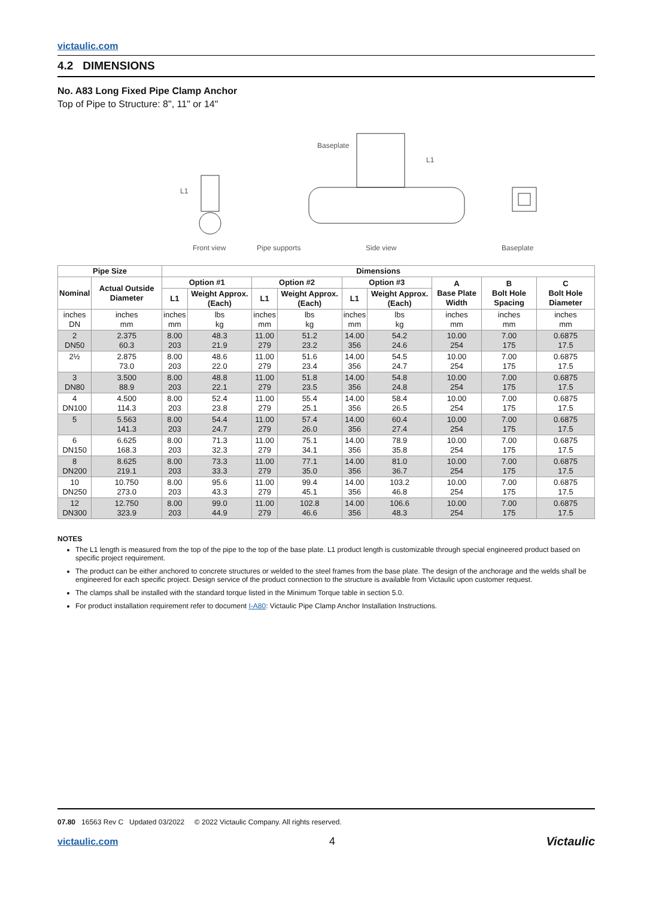victaulic.com
4.2 DIMENSIONS
No. A83 Long Fixed Pipe Clamp Anchor
Top of Pipe to Structure: 8", 11" or 14"
L1
Front view
Baseplate
L1
Pipe supports
Side view
Baseplate
| Pipe Size | | Dimensions | | | | | | | | |
| --- | --- | --- | --- | --- | --- | --- | --- | --- | --- | --- |
| Nominal | Actual Outside Diameter | Option #1 | | Option #2 | | Option #3 | | A Base Plate Width | B Bolt Hole Spacing | C Bolt Hole Diameter |
| | | L1 | Weight Approx. (Each) | L1 | Weight Approx. (Each) | L1 | Weight Approx. (Each) | | | |
| inches DN | inches mm | inches mm | lbs kg | inches mm | lbs kg | inches mm | lbs kg | inches mm | inches mm | inches mm |
| 2 DN50 | 2.375 60.3 | 8.00 203 | 48.3 21.9 | 11.00 279 | 51.2 23.2 | 14.00 356 | 54.2 24.6 | 10.00 254 | 7.00 175 | 0.6875 17.5 |
| 2½ | 2.875 73.0 | 8.00 203 | 48.6 22.0 | 11.00 279 | 51.6 23.4 | 14.00 356 | 54.5 24.7 | 10.00 254 | 7.00 175 | 0.6875 17.5 |
| 3 DN80 | 3.500 88.9 | 8.00 203 | 48.8 22.1 | 11.00 279 | 51.8 23.5 | 14.00 356 | 54.8 24.8 | 10.00 254 | 7.00 175 | 0.6875 17.5 |
| 4 DN100 | 4.500 114.3 | 8.00 203 | 52.4 23.8 | 11.00 279 | 55.4 25.1 | 14.00 356 | 58.4 26.5 | 10.00 254 | 7.00 175 | 0.6875 17.5 |
| 5 | 5.563 141.3 | 8.00 203 | 54.4 24.7 | 11.00 279 | 57.4 26.0 | 14.00 356 | 60.4 27.4 | 10.00 254 | 7.00 175 | 0.6875 17.5 |
| 6 DN150 | 6.625 168.3 | 8.00 203 | 71.3 32.3 | 11.00 279 | 75.1 34.1 | 14.00 356 | 78.9 35.8 | 10.00 254 | 7.00 175 | 0.6875 17.5 |
| 8 DN200 | 8.625 219.1 | 8.00 203 | 73.3 33.3 | 11.00 279 | 77.1 35.0 | 14.00 356 | 81.0 36.7 | 10.00 254 | 7.00 175 | 0.6875 17.5 |
| 10 DN250 | 10.750 273.0 | 8.00 203 | 95.6 43.3 | 11.00 279 | 99.4 45.1 | 14.00 356 | 103.2 46.8 | 10.00 254 | 7.00 175 | 0.6875 17.5 |
| 12 DN300 | 12.750 323.9 | 8.00 203 | 99.0 44.9 | 11.00 279 | 102.8 46.6 | 14.00 356 | 106.6 48.3 | 10.00 254 | 7.00 175 | 0.6875 17.5 |
NOTES
The L1 length is measured from the top of the pipe to the top of the base plate. L1 product length is customizable through special engineered product based on specific project requirement.
The product can be either anchored to concrete structures or welded to the steel frames from the base plate. The design of the anchorage and the welds shall be engineered for each specific project. Design service of the product connection to the structure is available from Victaulic upon customer request.
The clamps shall be installed with the standard torque listed in the Minimum Torque table in section 5.0.
For product installation requirement refer to document I-A80: Victaulic Pipe Clamp Anchor Installation Instructions.
07.80 16563 Rev C Updated 03/2022 © 2022 Victaulic Company. All rights reserved.
victaulic.com 4 Victaulic